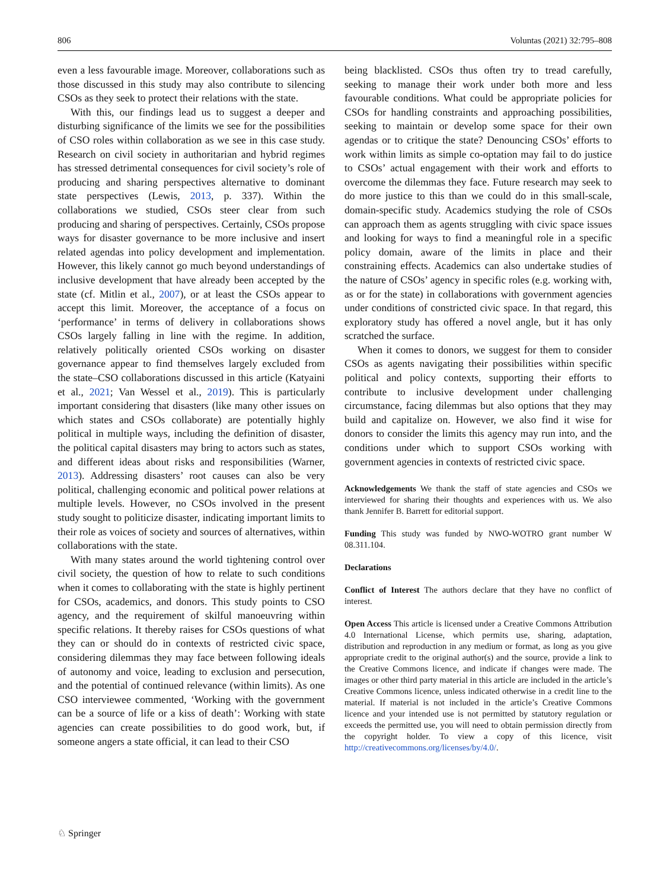806 Voluntas (2021) 32:795–808
even a less favourable image. Moreover, collaborations such as those discussed in this study may also contribute to silencing CSOs as they seek to protect their relations with the state.
With this, our findings lead us to suggest a deeper and disturbing significance of the limits we see for the possibilities of CSO roles within collaboration as we see in this case study. Research on civil society in authoritarian and hybrid regimes has stressed detrimental consequences for civil society’s role of producing and sharing perspectives alternative to dominant state perspectives (Lewis, 2013, p. 337). Within the collaborations we studied, CSOs steer clear from such producing and sharing of perspectives. Certainly, CSOs propose ways for disaster governance to be more inclusive and insert related agendas into policy development and implementation. However, this likely cannot go much beyond understandings of inclusive development that have already been accepted by the state (cf. Mitlin et al., 2007), or at least the CSOs appear to accept this limit. Moreover, the acceptance of a focus on ‘performance’ in terms of delivery in collaborations shows CSOs largely falling in line with the regime. In addition, relatively politically oriented CSOs working on disaster governance appear to find themselves largely excluded from the state–CSO collaborations discussed in this article (Katyaini et al., 2021; Van Wessel et al., 2019). This is particularly important considering that disasters (like many other issues on which states and CSOs collaborate) are potentially highly political in multiple ways, including the definition of disaster, the political capital disasters may bring to actors such as states, and different ideas about risks and responsibilities (Warner, 2013). Addressing disasters’ root causes can also be very political, challenging economic and political power relations at multiple levels. However, no CSOs involved in the present study sought to politicize disaster, indicating important limits to their role as voices of society and sources of alternatives, within collaborations with the state.
With many states around the world tightening control over civil society, the question of how to relate to such conditions when it comes to collaborating with the state is highly pertinent for CSOs, academics, and donors. This study points to CSO agency, and the requirement of skilful manoeuvring within specific relations. It thereby raises for CSOs questions of what they can or should do in contexts of restricted civic space, considering dilemmas they may face between following ideals of autonomy and voice, leading to exclusion and persecution, and the potential of continued relevance (within limits). As one CSO interviewee commented, ‘Working with the government can be a source of life or a kiss of death’: Working with state agencies can create possibilities to do good work, but, if someone angers a state official, it can lead to their CSO
being blacklisted. CSOs thus often try to tread carefully, seeking to manage their work under both more and less favourable conditions. What could be appropriate policies for CSOs for handling constraints and approaching possibilities, seeking to maintain or develop some space for their own agendas or to critique the state? Denouncing CSOs’ efforts to work within limits as simple co-optation may fail to do justice to CSOs’ actual engagement with their work and efforts to overcome the dilemmas they face. Future research may seek to do more justice to this than we could do in this small-scale, domain-specific study. Academics studying the role of CSOs can approach them as agents struggling with civic space issues and looking for ways to find a meaningful role in a specific policy domain, aware of the limits in place and their constraining effects. Academics can also undertake studies of the nature of CSOs’ agency in specific roles (e.g. working with, as or for the state) in collaborations with government agencies under conditions of constricted civic space. In that regard, this exploratory study has offered a novel angle, but it has only scratched the surface.
When it comes to donors, we suggest for them to consider CSOs as agents navigating their possibilities within specific political and policy contexts, supporting their efforts to contribute to inclusive development under challenging circumstance, facing dilemmas but also options that they may build and capitalize on. However, we also find it wise for donors to consider the limits this agency may run into, and the conditions under which to support CSOs working with government agencies in contexts of restricted civic space.
Acknowledgements We thank the staff of state agencies and CSOs we interviewed for sharing their thoughts and experiences with us. We also thank Jennifer B. Barrett for editorial support.
Funding This study was funded by NWO-WOTRO grant number W 08.311.104.
Declarations
Conflict of Interest The authors declare that they have no conflict of interest.
Open Access This article is licensed under a Creative Commons Attribution 4.0 International License, which permits use, sharing, adaptation, distribution and reproduction in any medium or format, as long as you give appropriate credit to the original author(s) and the source, provide a link to the Creative Commons licence, and indicate if changes were made. The images or other third party material in this article are included in the article’s Creative Commons licence, unless indicated otherwise in a credit line to the material. If material is not included in the article’s Creative Commons licence and your intended use is not permitted by statutory regulation or exceeds the permitted use, you will need to obtain permission directly from the copyright holder. To view a copy of this licence, visit http://creativecommons.org/licenses/by/4.0/.
♘ Springer